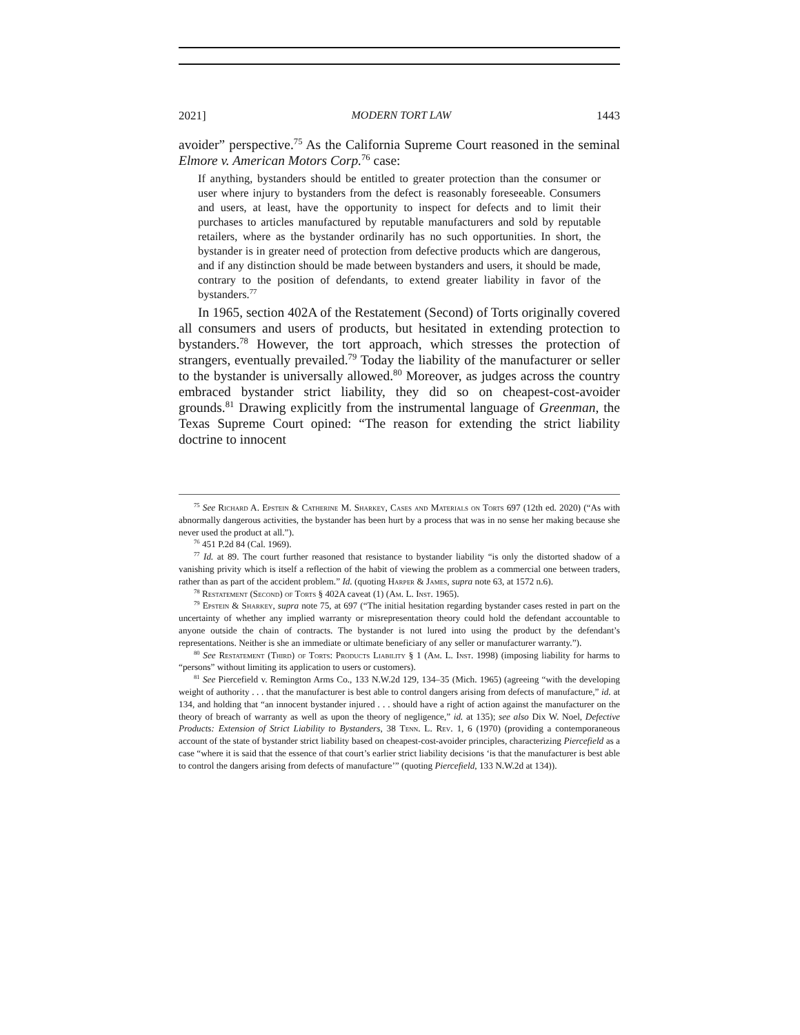2021] MODERN TORT LAW 1443
avoider” perspective.<sup>75</sup> As the California Supreme Court reasoned in the seminal Elmore v. American Motors Corp.<sup>76</sup> case:
If anything, bystanders should be entitled to greater protection than the consumer or user where injury to bystanders from the defect is reasonably foreseeable. Consumers and users, at least, have the opportunity to inspect for defects and to limit their purchases to articles manufactured by reputable manufacturers and sold by reputable retailers, where as the bystander ordinarily has no such opportunities. In short, the bystander is in greater need of protection from defective products which are dangerous, and if any distinction should be made between bystanders and users, it should be made, contrary to the position of defendants, to extend greater liability in favor of the bystanders.<sup>77</sup>
In 1965, section 402A of the Restatement (Second) of Torts originally covered all consumers and users of products, but hesitated in extending protection to bystanders.<sup>78</sup> However, the tort approach, which stresses the protection of strangers, eventually prevailed.<sup>79</sup> Today the liability of the manufacturer or seller to the bystander is universally allowed.<sup>80</sup> Moreover, as judges across the country embraced bystander strict liability, they did so on cheapest-cost-avoider grounds.<sup>81</sup> Drawing explicitly from the instrumental language of Greenman, the Texas Supreme Court opined: “The reason for extending the strict liability doctrine to innocent
<sup>75</sup> See Richard A. Epstein & Catherine M. Sharkey, Cases and Materials on Torts 697 (12th ed. 2020) (“As with abnormally dangerous activities, the bystander has been hurt by a process that was in no sense her making because she never used the product at all.”).
<sup>76</sup> 451 P.2d 84 (Cal. 1969).
<sup>77</sup> Id. at 89. The court further reasoned that resistance to bystander liability “is only the distorted shadow of a vanishing privity which is itself a reflection of the habit of viewing the problem as a commercial one between traders, rather than as part of the accident problem.” Id. (quoting Harper & James, supra note 63, at 1572 n.6).
<sup>78</sup> Restatement (Second) of Torts § 402A caveat (1) (Am. L. Inst. 1965).
<sup>79</sup> Epstein & Sharkey, supra note 75, at 697 (“The initial hesitation regarding bystander cases rested in part on the uncertainty of whether any implied warranty or misrepresentation theory could hold the defendant accountable to anyone outside the chain of contracts. The bystander is not lured into using the product by the defendant’s representations. Neither is she an immediate or ultimate beneficiary of any seller or manufacturer warranty.”).
<sup>80</sup> See Restatement (Third) of Torts: Products Liability § 1 (Am. L. Inst. 1998) (imposing liability for harms to “persons” without limiting its application to users or customers).
<sup>81</sup> See Piercefield v. Remington Arms Co., 133 N.W.2d 129, 134–35 (Mich. 1965) (agreeing “with the developing weight of authority . . . that the manufacturer is best able to control dangers arising from defects of manufacture,” id. at 134, and holding that “an innocent bystander injured . . . should have a right of action against the manufacturer on the theory of breach of warranty as well as upon the theory of negligence,” id. at 135); see also Dix W. Noel, Defective Products: Extension of Strict Liability to Bystanders, 38 Tenn. L. Rev. 1, 6 (1970) (providing a contemporaneous account of the state of bystander strict liability based on cheapest-cost-avoider principles, characterizing Piercefield as a case “where it is said that the essence of that court’s earlier strict liability decisions ‘is that the manufacturer is best able to control the dangers arising from defects of manufacture’” (quoting Piercefield, 133 N.W.2d at 134)).